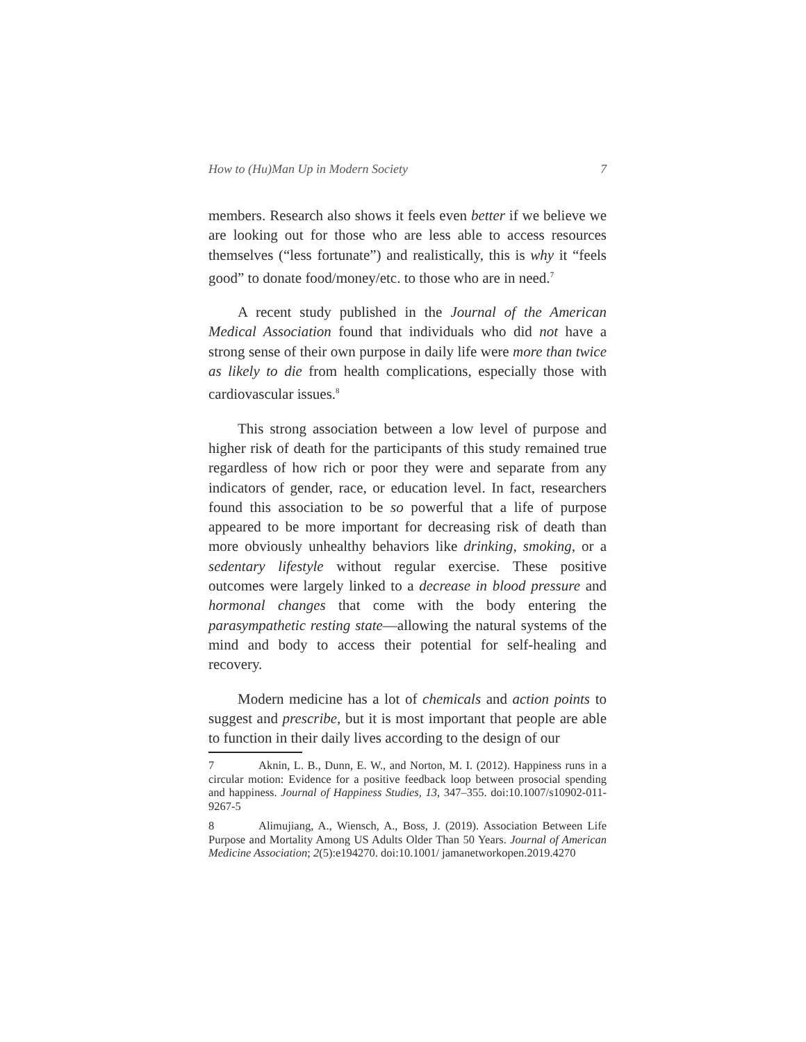How to (Hu)Man Up in Modern Society 7
members. Research also shows it feels even better if we believe we are looking out for those who are less able to access resources themselves (“less fortunate”) and realistically, this is why it “feels good” to donate food/money/etc. to those who are in need.<sup>7</sup>
A recent study published in the Journal of the American Medical Association found that individuals who did not have a strong sense of their own purpose in daily life were more than twice as likely to die from health complications, especially those with cardiovascular issues.<sup>8</sup>
This strong association between a low level of purpose and higher risk of death for the participants of this study remained true regardless of how rich or poor they were and separate from any indicators of gender, race, or education level. In fact, researchers found this association to be so powerful that a life of purpose appeared to be more important for decreasing risk of death than more obviously unhealthy behaviors like drinking, smoking, or a sedentary lifestyle without regular exercise. These positive outcomes were largely linked to a decrease in blood pressure and hormonal changes that come with the body entering the parasympathetic resting state—allowing the natural systems of the mind and body to access their potential for self-healing and recovery.
Modern medicine has a lot of chemicals and action points to suggest and prescribe, but it is most important that people are able to function in their daily lives according to the design of our
7 Aknin, L. B., Dunn, E. W., and Norton, M. I. (2012). Happiness runs in a circular motion: Evidence for a positive feedback loop between prosocial spending and happiness. Journal of Happiness Studies, 13, 347–355. doi:10.1007/s10902-011-9267-5
8 Alimujiang, A., Wiensch, A., Boss, J. (2019). Association Between Life Purpose and Mortality Among US Adults Older Than 50 Years. Journal of American Medicine Association; 2(5):e194270. doi:10.1001/ jamanetworkopen.2019.4270